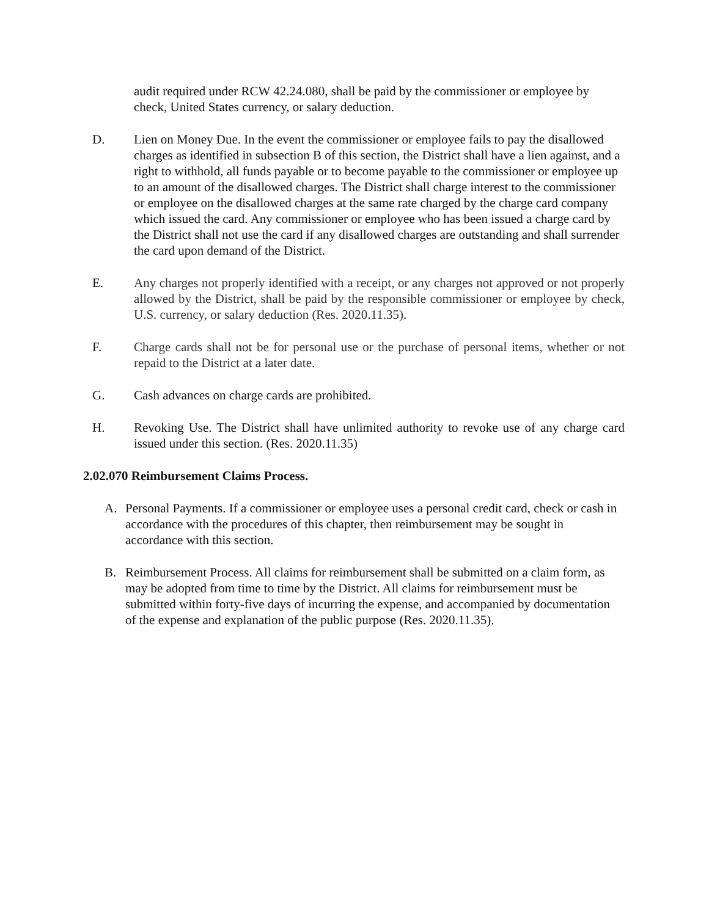audit required under RCW 42.24.080, shall be paid by the commissioner or employee by check, United States currency, or salary deduction.
D. Lien on Money Due. In the event the commissioner or employee fails to pay the disallowed charges as identified in subsection B of this section, the District shall have a lien against, and a right to withhold, all funds payable or to become payable to the commissioner or employee up to an amount of the disallowed charges. The District shall charge interest to the commissioner or employee on the disallowed charges at the same rate charged by the charge card company which issued the card. Any commissioner or employee who has been issued a charge card by the District shall not use the card if any disallowed charges are outstanding and shall surrender the card upon demand of the District.
E. Any charges not properly identified with a receipt, or any charges not approved or not properly allowed by the District, shall be paid by the responsible commissioner or employee by check, U.S. currency, or salary deduction (Res. 2020.11.35).
F. Charge cards shall not be for personal use or the purchase of personal items, whether or not repaid to the District at a later date.
G. Cash advances on charge cards are prohibited.
H. Revoking Use. The District shall have unlimited authority to revoke use of any charge card issued under this section. (Res. 2020.11.35)
2.02.070 Reimbursement Claims Process.
A. Personal Payments. If a commissioner or employee uses a personal credit card, check or cash in accordance with the procedures of this chapter, then reimbursement may be sought in accordance with this section.
B. Reimbursement Process. All claims for reimbursement shall be submitted on a claim form, as may be adopted from time to time by the District. All claims for reimbursement must be submitted within forty-five days of incurring the expense, and accompanied by documentation of the expense and explanation of the public purpose (Res. 2020.11.35).